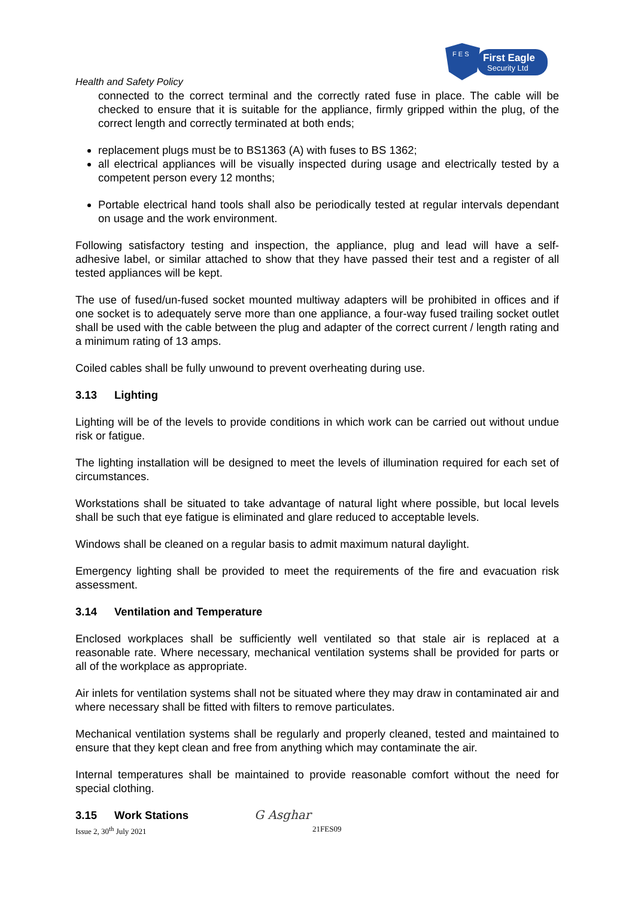First Eagle
Security Ltd
F E S
Health and Safety Policy
connected to the correct terminal and the correctly rated fuse in place. The cable will be checked to ensure that it is suitable for the appliance, firmly gripped within the plug, of the correct length and correctly terminated at both ends;
replacement plugs must be to BS1363 (A) with fuses to BS 1362;
all electrical appliances will be visually inspected during usage and electrically tested by a competent person every 12 months;
Portable electrical hand tools shall also be periodically tested at regular intervals dependant on usage and the work environment.
Following satisfactory testing and inspection, the appliance, plug and lead will have a self-adhesive label, or similar attached to show that they have passed their test and a register of all tested appliances will be kept.
The use of fused/un-fused socket mounted multiway adapters will be prohibited in offices and if one socket is to adequately serve more than one appliance, a four-way fused trailing socket outlet shall be used with the cable between the plug and adapter of the correct current / length rating and a minimum rating of 13 amps.
Coiled cables shall be fully unwound to prevent overheating during use.
3.13 Lighting
Lighting will be of the levels to provide conditions in which work can be carried out without undue risk or fatigue.
The lighting installation will be designed to meet the levels of illumination required for each set of circumstances.
Workstations shall be situated to take advantage of natural light where possible, but local levels shall be such that eye fatigue is eliminated and glare reduced to acceptable levels.
Windows shall be cleaned on a regular basis to admit maximum natural daylight.
Emergency lighting shall be provided to meet the requirements of the fire and evacuation risk assessment.
3.14 Ventilation and Temperature
Enclosed workplaces shall be sufficiently well ventilated so that stale air is replaced at a reasonable rate. Where necessary, mechanical ventilation systems shall be provided for parts or all of the workplace as appropriate.
Air inlets for ventilation systems shall not be situated where they may draw in contaminated air and where necessary shall be fitted with filters to remove particulates.
Mechanical ventilation systems shall be regularly and properly cleaned, tested and maintained to ensure that they kept clean and free from anything which may contaminate the air.
Internal temperatures shall be maintained to provide reasonable comfort without the need for special clothing.
3.15 Work Stations
G Asghar
Issue 2, 30<sup>th</sup> July 2021 21FES09